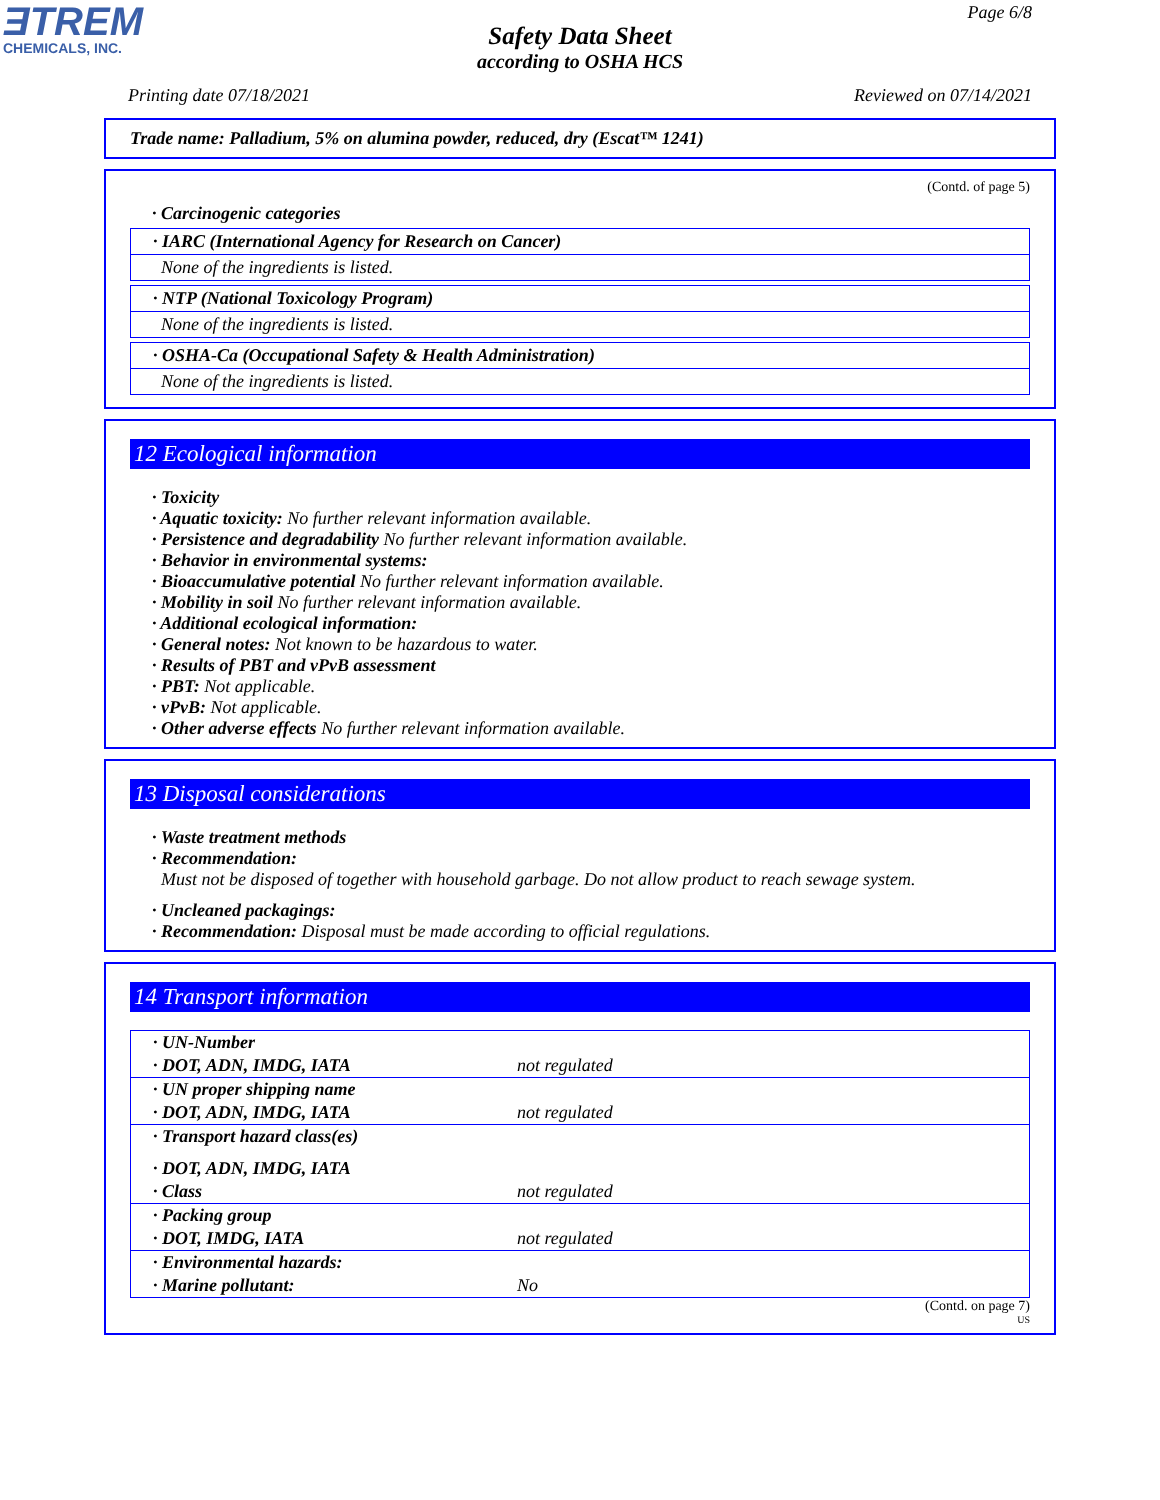ƎTREM
CHEMICALS, INC.
Page 6/8
Safety Data Sheet
according to OSHA HCS
Printing date 07/18/2021 Reviewed on 07/14/2021
Trade name: Palladium, 5% on alumina powder, reduced, dry (Escat™ 1241)
(Contd. of page 5)
· Carcinogenic categories
· IARC (International Agency for Research on Cancer)
None of the ingredients is listed.
· NTP (National Toxicology Program)
None of the ingredients is listed.
· OSHA-Ca (Occupational Safety & Health Administration)
None of the ingredients is listed.
12 Ecological information
· Toxicity
· Aquatic toxicity: No further relevant information available.
· Persistence and degradability No further relevant information available.
· Behavior in environmental systems:
· Bioaccumulative potential No further relevant information available.
· Mobility in soil No further relevant information available.
· Additional ecological information:
· General notes: Not known to be hazardous to water.
· Results of PBT and vPvB assessment
· PBT: Not applicable.
· vPvB: Not applicable.
· Other adverse effects No further relevant information available.
13 Disposal considerations
· Waste treatment methods
· Recommendation:
Must not be disposed of together with household garbage. Do not allow product to reach sewage system.
· Uncleaned packagings:
· Recommendation: Disposal must be made according to official regulations.
14 Transport information
| · UN-Number | |
| · DOT, ADN, IMDG, IATA | not regulated |
| · UN proper shipping name | |
| · DOT, ADN, IMDG, IATA | not regulated |
| · Transport hazard class(es) | |
| · DOT, ADN, IMDG, IATA | |
| · Class | not regulated |
| · Packing group | |
| · DOT, IMDG, IATA | not regulated |
| · Environmental hazards: | |
| · Marine pollutant: | No |
(Contd. on page 7)
US